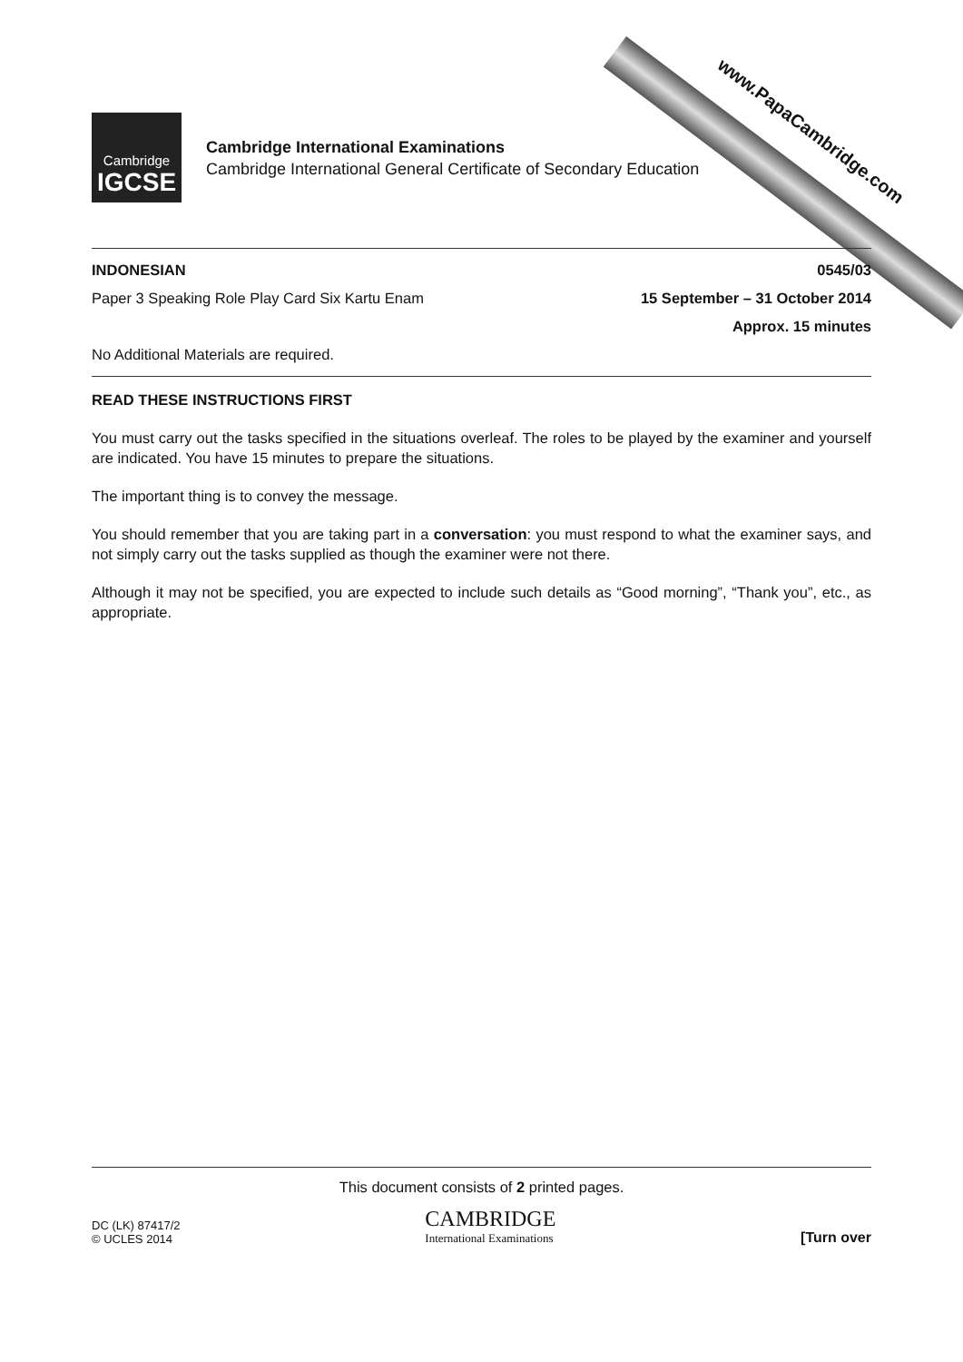Cambridge
IGCSE
Cambridge International Examinations
Cambridge International General Certificate of Secondary Education
INDONESIAN 0545/03
Paper 3 Speaking Role Play Card Six Kartu Enam 15 September – 31 October 2014
Approx. 15 minutes
No Additional Materials are required.
READ THESE INSTRUCTIONS FIRST
You must carry out the tasks specified in the situations overleaf. The roles to be played by the examiner and yourself are indicated. You have 15 minutes to prepare the situations.
The important thing is to convey the message.
You should remember that you are taking part in a conversation: you must respond to what the examiner says, and not simply carry out the tasks supplied as though the examiner were not there.
Although it may not be specified, you are expected to include such details as “Good morning”, “Thank you”, etc., as appropriate.
This document consists of 2 printed pages.
DC (LK) 87417/2
© UCLES 2014
CAMBRIDGE
International Examinations
[Turn over
www.PapaCambridge.com